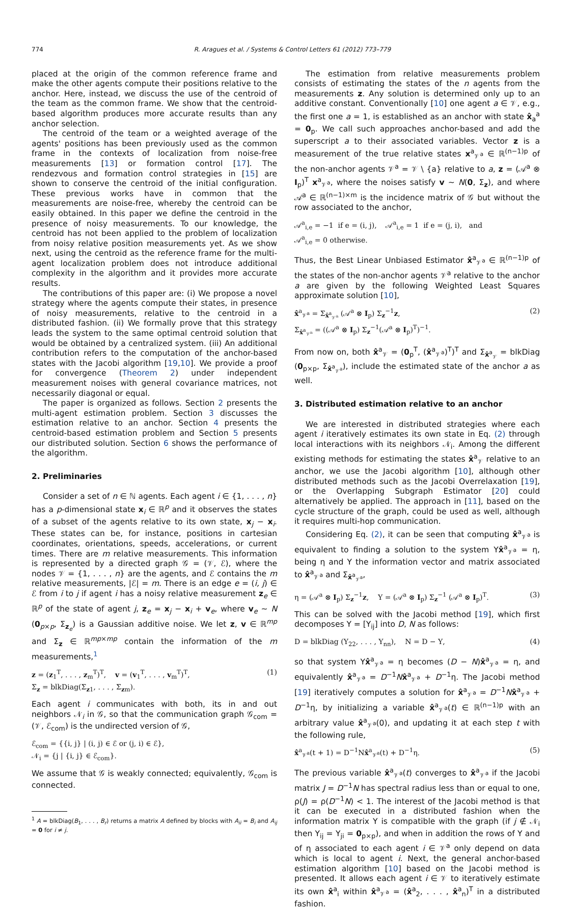774 R. Aragues et al. / Systems & Control Letters 61 (2012) 773–779
placed at the origin of the common reference frame and make the other agents compute their positions relative to the anchor. Here, instead, we discuss the use of the centroid of the team as the common frame. We show that the centroid-based algorithm produces more accurate results than any anchor selection.
The centroid of the team or a weighted average of the agents' positions has been previously used as the common frame in the contexts of localization from noise-free measurements [13] or formation control [17]. The rendezvous and formation control strategies in [15] are shown to conserve the centroid of the initial configuration. These previous works have in common that the measurements are noise-free, whereby the centroid can be easily obtained. In this paper we define the centroid in the presence of noisy measurements. To our knowledge, the centroid has not been applied to the problem of localization from noisy relative position measurements yet. As we show next, using the centroid as the reference frame for the multi-agent localization problem does not introduce additional complexity in the algorithm and it provides more accurate results.
The contributions of this paper are: (i) We propose a novel strategy where the agents compute their states, in presence of noisy measurements, relative to the centroid in a distributed fashion. (ii) We formally prove that this strategy leads the system to the same optimal centroid solution that would be obtained by a centralized system. (iii) An additional contribution refers to the computation of the anchor-based states with the Jacobi algorithm [19,10]. We provide a proof for convergence (Theorem 2) under independent measurement noises with general covariance matrices, not necessarily diagonal or equal.
The paper is organized as follows. Section 2 presents the multi-agent estimation problem. Section 3 discusses the estimation relative to an anchor. Section 4 presents the centroid-based estimation problem and Section 5 presents our distributed solution. Section 6 shows the performance of the algorithm.
2. Preliminaries
Consider a set of n ∈ ℕ agents. Each agent i ∈ {1, . . . , n} has a p-dimensional state x<sub>i</sub> ∈ ℝ<sup>p</sup> and it observes the states of a subset of the agents relative to its own state, x<sub>j</sub> − x<sub>i</sub>. These states can be, for instance, positions in cartesian coordinates, orientations, speeds, accelerations, or current times. There are m relative measurements. This information is represented by a directed graph 𝒢 = (𝒱, ℰ), where the nodes 𝒱 = {1, . . . , n} are the agents, and ℰ contains the m relative measurements, |ℰ| = m. There is an edge e = (i, j) ∈ ℰ from i to j if agent i has a noisy relative measurement z<sub>e</sub> ∈ ℝ<sup>p</sup> of the state of agent j, z<sub>e</sub> = x<sub>j</sub> − x<sub>i</sub> + v<sub>e</sub>, where v<sub>e</sub> ∼ N (0<sub>p×p</sub>, Σ<sub>z<sub>e</sub></sub>) is a Gaussian additive noise. We let z, v ∈ ℝ<sup>mp</sup> and Σ<sub>z</sub> ∈ ℝ<sup>mp×mp</sup> contain the information of the m measurements,<sup>1</sup>
z = (z<sub>1</sub><sup>T</sup>, . . . , z<sub>m</sub><sup>T</sup>)<sup>T</sup>, v = (v<sub>1</sub><sup>T</sup>, . . . , v<sub>m</sub><sup>T</sup>)<sup>T</sup>,
Σ<sub>z</sub> = blkDiag(Σ<sub>z1</sub>, . . . , Σ<sub>zm</sub>). (1)
Each agent i communicates with both, its in and out neighbors 𝒩<sub>i</sub> in 𝒢, so that the communication graph 𝒢<sub>com</sub> = (𝒱, ℰ<sub>com</sub>) is the undirected version of 𝒢,
ℰ<sub>com</sub> = {{i, j} | (i, j) ∈ ℰ or (j, i) ∈ ℰ},
𝒩<sub>i</sub> = {j | {i, j} ∈ ℰ<sub>com</sub>}.
We assume that 𝒢 is weakly connected; equivalently, 𝒢<sub>com</sub> is connected.
<sup>1</sup> A = blkDiag(B<sub>1</sub>, . . . , B<sub>r</sub>) returns a matrix A defined by blocks with A<sub>ii</sub> = B<sub>i</sub> and A<sub>ij</sub> = 0 for i ≠ j.
The estimation from relative measurements problem consists of estimating the states of the n agents from the measurements z. Any solution is determined only up to an additive constant. Conventionally [10] one agent a ∈ 𝒱, e.g., the first one a = 1, is established as an anchor with state x̂<sub>a</sub><sup>a</sup> = 0<sub>p</sub>. We call such approaches anchor-based and add the superscript a to their associated variables. Vector z is a measurement of the true relative states x<sup>a</sup><sub>𝒱<sup>a</sup></sub> ∈ ℝ<sup>(n−1)p</sup> of the non-anchor agents 𝒱<sup>a</sup> = 𝒱 \ {a} relative to a, z = (𝒜<sup>a</sup> ⊗ I<sub>p</sub>)<sup>T</sup> x<sup>a</sup><sub>𝒱<sup>a</sup></sub>, where the noises satisfy v ∼ N(0, Σ<sub>z</sub>), and where 𝒜<sup>a</sup> ∈ ℝ<sup>(n−1)×m</sup> is the incidence matrix of 𝒢 but without the row associated to the anchor,
𝒜<sup>a</sup><sub>i,e</sub> = −1 if e = (i, j), 𝒜<sup>a</sup><sub>i,e</sub> = 1 if e = (j, i), and
𝒜<sup>a</sup><sub>i,e</sub> = 0 otherwise.
Thus, the Best Linear Unbiased Estimator x̂<sup>a</sup><sub>𝒱<sup>a</sup></sub> ∈ ℝ<sup>(n−1)p</sup> of the states of the non-anchor agents 𝒱<sup>a</sup> relative to the anchor a are given by the following Weighted Least Squares approximate solution [10],
x̂<sup>a</sup><sub>𝒱<sup>a</sup></sub> = Σ<sub>x̂<sup>a</sup><sub>𝒱<sup>a</sup></sub></sub> (𝒜<sup>a</sup> ⊗ I<sub>p</sub>) Σ<sub>z</sub><sup>−1</sup>z,
Σ<sub>x̂<sup>a</sup><sub>𝒱<sup>a</sup></sub></sub> = ((𝒜<sup>a</sup> ⊗ I<sub>p</sub>) Σ<sub>z</sub><sup>−1</sup>(𝒜<sup>a</sup> ⊗ I<sub>p</sub>)<sup>T</sup>)<sup>−1</sup>. (2)
From now on, both x̂<sup>a</sup><sub>𝒱</sub> = (0<sub>p</sub><sup>T</sup>, (x̂<sup>a</sup><sub>𝒱<sup>a</sup></sub>)<sup>T</sup>)<sup>T</sup> and Σ<sub>x̂<sup>a</sup><sub>𝒱</sub></sub> = blkDiag (0<sub>p×p</sub>, Σ<sub>x̂<sup>a</sup><sub>𝒱<sup>a</sup></sub></sub>), include the estimated state of the anchor a as well.
3. Distributed estimation relative to an anchor
We are interested in distributed strategies where each agent i iteratively estimates its own state in Eq. (2) through local interactions with its neighbors 𝒩<sub>i</sub>. Among the different existing methods for estimating the states x̂<sup>a</sup><sub>𝒱</sub> relative to an anchor, we use the Jacobi algorithm [10], although other distributed methods such as the Jacobi Overrelaxation [19], or the Overlapping Subgraph Estimator [20] could alternatively be applied. The approach in [11], based on the cycle structure of the graph, could be used as well, although it requires multi-hop communication.
Considering Eq. (2), it can be seen that computing x̂<sup>a</sup><sub>𝒱<sup>a</sup></sub> is equivalent to finding a solution to the system Υx̂<sup>a</sup><sub>𝒱<sup>a</sup></sub> = η, being η and Υ the information vector and matrix associated to x̂<sup>a</sup><sub>𝒱<sup>a</sup></sub> and Σ<sub>x̂<sup>a</sup><sub>𝒱<sup>a</sup></sub></sub>,
η = (𝒜<sup>a</sup> ⊗ I<sub>p</sub>) Σ<sub>z</sub><sup>−1</sup>z, Υ = (𝒜<sup>a</sup> ⊗ I<sub>p</sub>) Σ<sub>z</sub><sup>−1</sup> (𝒜<sup>a</sup> ⊗ I<sub>p</sub>)<sup>T</sup>. (3)
This can be solved with the Jacobi method [19], which first decomposes Υ = [Υ<sub>ij</sub>] into D, N as follows:
D = blkDiag (Υ<sub>22</sub>, . . . , Υ<sub>nn</sub>), N = D − Υ, (4)
so that system Υx̂<sup>a</sup><sub>𝒱<sup>a</sup></sub> = η becomes (D − N)x̂<sup>a</sup><sub>𝒱<sup>a</sup></sub> = η, and equivalently x̂<sup>a</sup><sub>𝒱<sup>a</sup></sub> = D<sup>−1</sup>Nx̂<sup>a</sup><sub>𝒱<sup>a</sup></sub> + D<sup>−1</sup>η. The Jacobi method [19] iteratively computes a solution for x̂<sup>a</sup><sub>𝒱<sup>a</sup></sub> = D<sup>−1</sup>Nx̂<sup>a</sup><sub>𝒱<sup>a</sup></sub> + D<sup>−1</sup>η, by initializing a variable x̂<sup>a</sup><sub>𝒱<sup>a</sup></sub>(t) ∈ ℝ<sup>(n−1)p</sup> with an arbitrary value x̂<sup>a</sup><sub>𝒱<sup>a</sup></sub>(0), and updating it at each step t with the following rule,
x̂<sup>a</sup><sub>𝒱<sup>a</sup></sub>(t + 1) = D<sup>−1</sup>Nx̂<sup>a</sup><sub>𝒱<sup>a</sup></sub>(t) + D<sup>−1</sup>η. (5)
The previous variable x̂<sup>a</sup><sub>𝒱<sup>a</sup></sub>(t) converges to x̂<sup>a</sup><sub>𝒱<sup>a</sup></sub> if the Jacobi matrix J = D<sup>−1</sup>N has spectral radius less than or equal to one, ρ(J) = ρ(D<sup>−1</sup>N) < 1. The interest of the Jacobi method is that it can be executed in a distributed fashion when the information matrix Υ is compatible with the graph (if j ∉ 𝒩<sub>i</sub> then Υ<sub>ij</sub> = Υ<sub>ji</sub> = 0<sub>p×p</sub>), and when in addition the rows of Υ and of η associated to each agent i ∈ 𝒱<sup>a</sup> only depend on data which is local to agent i. Next, the general anchor-based estimation algorithm [10] based on the Jacobi method is presented. It allows each agent i ∈ 𝒱 to iteratively estimate its own x̂<sup>a</sup><sub>i</sub> within x̂<sup>a</sup><sub>𝒱<sup>a</sup></sub> = (x̂<sup>a</sup><sub>2</sub>, . . . , x̂<sup>a</sup><sub>n</sub>)<sup>T</sup> in a distributed fashion.